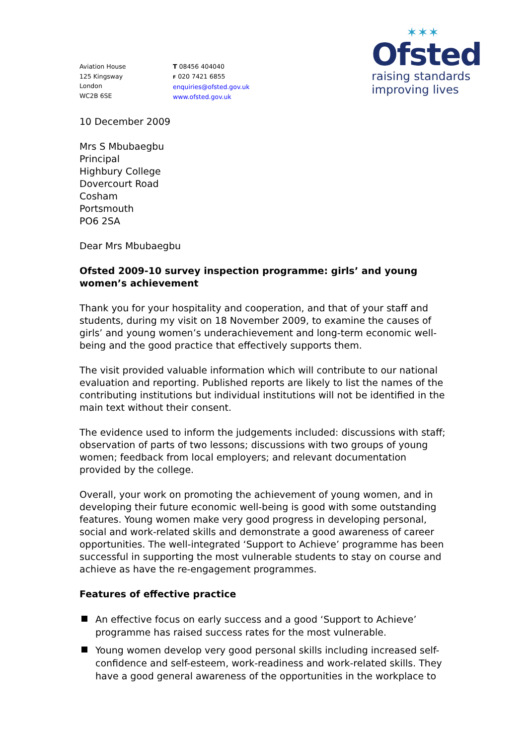Aviation House
125 Kingsway
London
WC2B 6SE
T 08456 404040
F 020 7421 6855
enquiries@ofsted.gov.uk
www.ofsted.gov.uk
✶✶✶
Ofsted
raising standards
improving lives
10 December 2009
Mrs S Mbubaegbu
Principal
Highbury College
Dovercourt Road
Cosham
Portsmouth
PO6 2SA
Dear Mrs Mbubaegbu
Ofsted 2009-10 survey inspection programme: girls’ and young women’s achievement
Thank you for your hospitality and cooperation, and that of your staff and students, during my visit on 18 November 2009, to examine the causes of girls’ and young women’s underachievement and long-term economic well-being and the good practice that effectively supports them.
The visit provided valuable information which will contribute to our national evaluation and reporting. Published reports are likely to list the names of the contributing institutions but individual institutions will not be identified in the main text without their consent.
The evidence used to inform the judgements included: discussions with staff; observation of parts of two lessons; discussions with two groups of young women; feedback from local employers; and relevant documentation provided by the college.
Overall, your work on promoting the achievement of young women, and in developing their future economic well-being is good with some outstanding features. Young women make very good progress in developing personal, social and work-related skills and demonstrate a good awareness of career opportunities. The well-integrated ‘Support to Achieve’ programme has been successful in supporting the most vulnerable students to stay on course and achieve as have the re-engagement programmes.
Features of effective practice
An effective focus on early success and a good ‘Support to Achieve’ programme has raised success rates for the most vulnerable.
Young women develop very good personal skills including increased self-confidence and self-esteem, work-readiness and work-related skills. They have a good general awareness of the opportunities in the workplace to